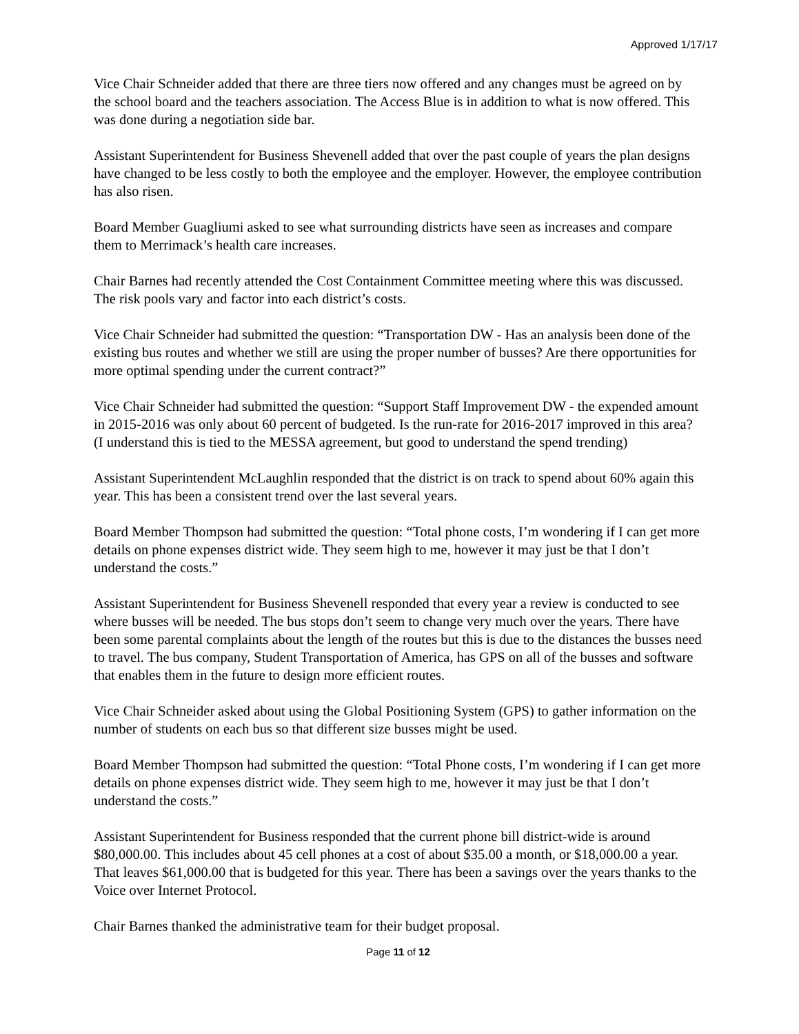Approved 1/17/17
Vice Chair Schneider added that there are three tiers now offered and any changes must be agreed on by the school board and the teachers association. The Access Blue is in addition to what is now offered. This was done during a negotiation side bar.
Assistant Superintendent for Business Shevenell added that over the past couple of years the plan designs have changed to be less costly to both the employee and the employer. However, the employee contribution has also risen.
Board Member Guagliumi asked to see what surrounding districts have seen as increases and compare them to Merrimack’s health care increases.
Chair Barnes had recently attended the Cost Containment Committee meeting where this was discussed. The risk pools vary and factor into each district’s costs.
Vice Chair Schneider had submitted the question: “Transportation DW - Has an analysis been done of the existing bus routes and whether we still are using the proper number of busses? Are there opportunities for more optimal spending under the current contract?”
Vice Chair Schneider had submitted the question: “Support Staff Improvement DW - the expended amount in 2015-2016 was only about 60 percent of budgeted. Is the run-rate for 2016-2017 improved in this area? (I understand this is tied to the MESSA agreement, but good to understand the spend trending)
Assistant Superintendent McLaughlin responded that the district is on track to spend about 60% again this year. This has been a consistent trend over the last several years.
Board Member Thompson had submitted the question: “Total phone costs, I’m wondering if I can get more details on phone expenses district wide. They seem high to me, however it may just be that I don’t understand the costs.”
Assistant Superintendent for Business Shevenell responded that every year a review is conducted to see where busses will be needed. The bus stops don’t seem to change very much over the years. There have been some parental complaints about the length of the routes but this is due to the distances the busses need to travel. The bus company, Student Transportation of America, has GPS on all of the busses and software that enables them in the future to design more efficient routes.
Vice Chair Schneider asked about using the Global Positioning System (GPS) to gather information on the number of students on each bus so that different size busses might be used.
Board Member Thompson had submitted the question: “Total Phone costs, I’m wondering if I can get more details on phone expenses district wide. They seem high to me, however it may just be that I don’t understand the costs.”
Assistant Superintendent for Business responded that the current phone bill district-wide is around $80,000.00. This includes about 45 cell phones at a cost of about $35.00 a month, or $18,000.00 a year. That leaves $61,000.00 that is budgeted for this year. There has been a savings over the years thanks to the Voice over Internet Protocol.
Chair Barnes thanked the administrative team for their budget proposal.
Page 11 of 12